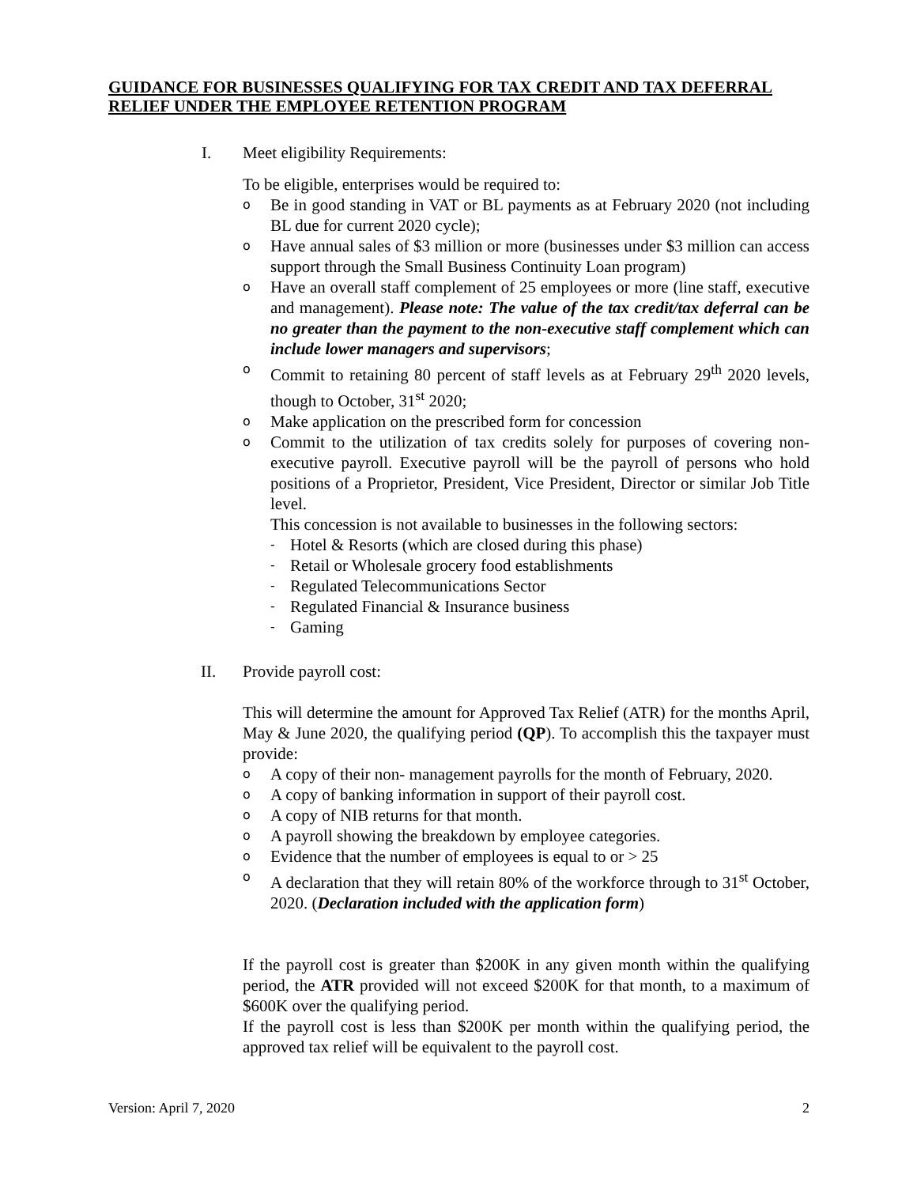GUIDANCE FOR BUSINESSES QUALIFYING FOR TAX CREDIT AND TAX DEFERRAL RELIEF UNDER THE EMPLOYEE RETENTION PROGRAM
I. Meet eligibility Requirements:
To be eligible, enterprises would be required to:
o Be in good standing in VAT or BL payments as at February 2020 (not including BL due for current 2020 cycle);
o Have annual sales of $3 million or more (businesses under $3 million can access support through the Small Business Continuity Loan program)
o Have an overall staff complement of 25 employees or more (line staff, executive and management). Please note: The value of the tax credit/tax deferral can be no greater than the payment to the non-executive staff complement which can include lower managers and supervisors;
o Commit to retaining 80 percent of staff levels as at February 29<sup>th</sup> 2020 levels, though to October, 31<sup>st</sup> 2020;
o Make application on the prescribed form for concession
o Commit to the utilization of tax credits solely for purposes of covering non-executive payroll. Executive payroll will be the payroll of persons who hold positions of a Proprietor, President, Vice President, Director or similar Job Title level.
This concession is not available to businesses in the following sectors:
- Hotel & Resorts (which are closed during this phase)
- Retail or Wholesale grocery food establishments
- Regulated Telecommunications Sector
- Regulated Financial & Insurance business
- Gaming
II. Provide payroll cost:
This will determine the amount for Approved Tax Relief (ATR) for the months April, May & June 2020, the qualifying period (QP). To accomplish this the taxpayer must provide:
o A copy of their non- management payrolls for the month of February, 2020.
o A copy of banking information in support of their payroll cost.
o A copy of NIB returns for that month.
o A payroll showing the breakdown by employee categories.
o Evidence that the number of employees is equal to or > 25
o A declaration that they will retain 80% of the workforce through to 31<sup>st</sup> October, 2020. (Declaration included with the application form)
If the payroll cost is greater than $200K in any given month within the qualifying period, the ATR provided will not exceed $200K for that month, to a maximum of $600K over the qualifying period.
If the payroll cost is less than $200K per month within the qualifying period, the approved tax relief will be equivalent to the payroll cost.
Version: April 7, 2020 2